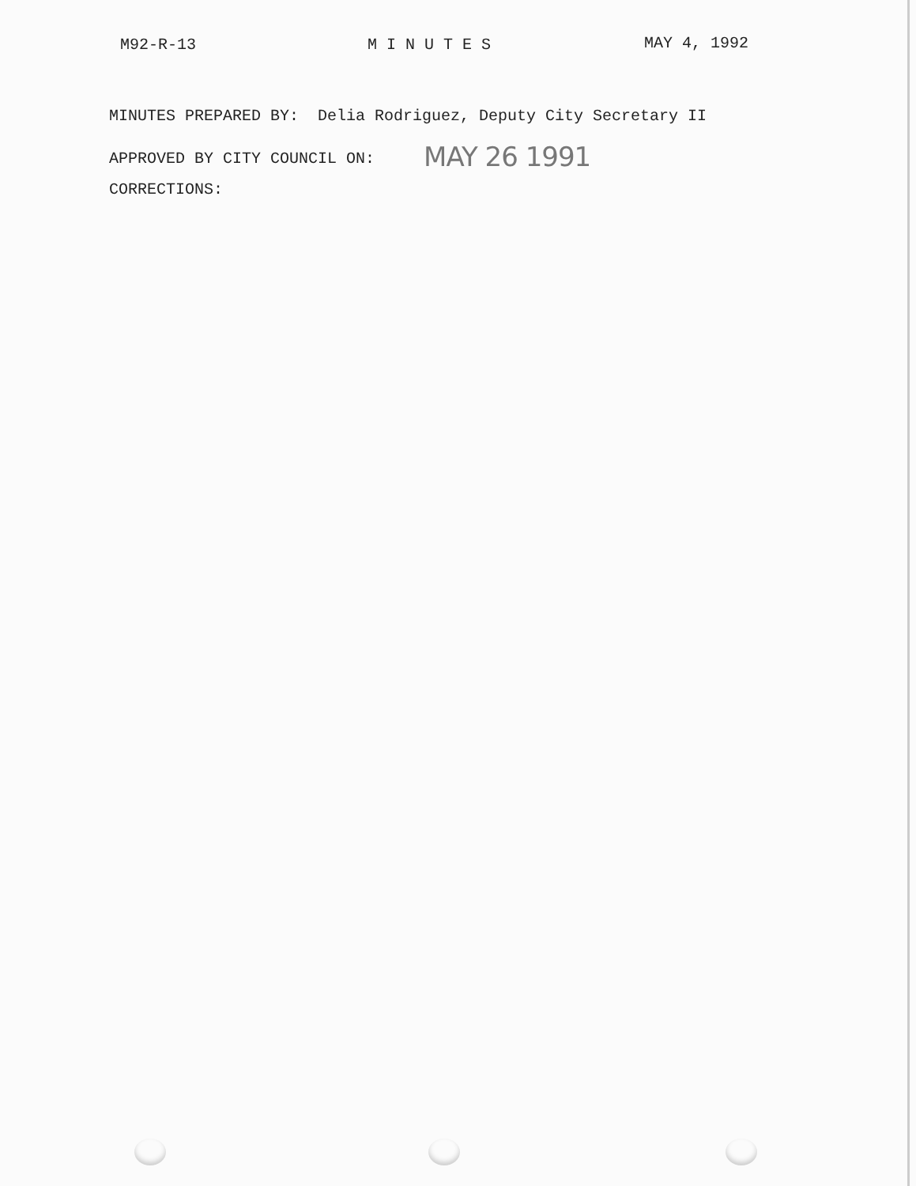M92-R-13 M I N U T E S MAY 4, 1992
MINUTES PREPARED BY: Delia Rodriguez, Deputy City Secretary II
APPROVED BY CITY COUNCIL ON: MAY 26 1991
CORRECTIONS: